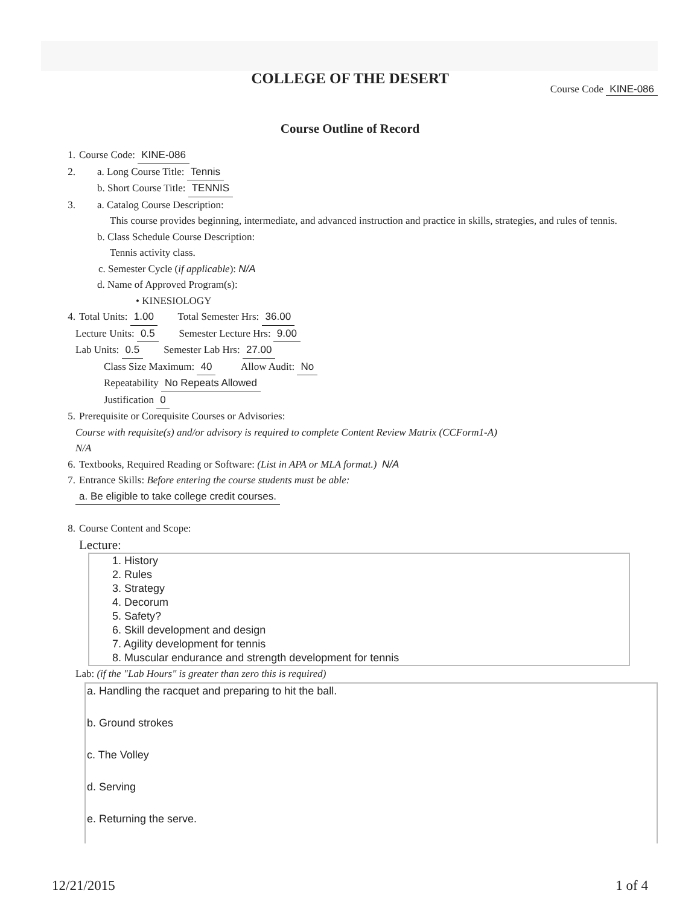COLLEGE OF THE DESERT
Course Code KINE-086
Course Outline of Record
1. Course Code: KINE-086
2. a. Long Course Title: Tennis
b. Short Course Title: TENNIS
3. a. Catalog Course Description:
This course provides beginning, intermediate, and advanced instruction and practice in skills, strategies, and rules of tennis.
b. Class Schedule Course Description:
Tennis activity class.
c. Semester Cycle (if applicable): N/A
d. Name of Approved Program(s):
• KINESIOLOGY
4. Total Units: 1.00 Total Semester Hrs: 36.00
Lecture Units: 0.5 Semester Lecture Hrs: 9.00
Lab Units: 0.5 Semester Lab Hrs: 27.00
Class Size Maximum: 40 Allow Audit: No
Repeatability No Repeats Allowed
Justification 0
5. Prerequisite or Corequisite Courses or Advisories:
Course with requisite(s) and/or advisory is required to complete Content Review Matrix (CCForm1-A)
N/A
6. Textbooks, Required Reading or Software: (List in APA or MLA format.) N/A
7. Entrance Skills: Before entering the course students must be able:
a. Be eligible to take college credit courses.
8. Course Content and Scope:
Lecture:
1. History
2. Rules
3. Strategy
4. Decorum
5. Safety?
6. Skill development and design
7. Agility development for tennis
8. Muscular endurance and strength development for tennis
Lab: (if the "Lab Hours" is greater than zero this is required)
a. Handling the racquet and preparing to hit the ball.
b. Ground strokes
c. The Volley
d. Serving
e. Returning the serve.
12/21/2015 1 of 4